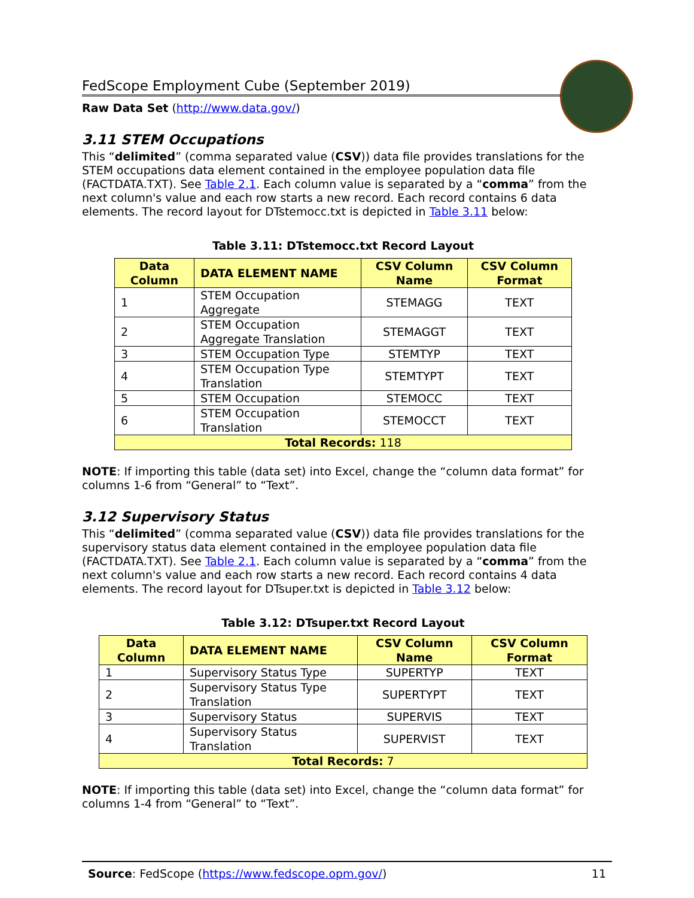FedScope Employment Cube (September 2019)
Raw Data Set (http://www.data.gov/)
3.11 STEM Occupations
This “delimited” (comma separated value (CSV)) data file provides translations for the STEM occupations data element contained in the employee population data file (FACTDATA.TXT). See Table 2.1. Each column value is separated by a “comma” from the next column's value and each row starts a new record. Each record contains 6 data elements. The record layout for DTstemocc.txt is depicted in Table 3.11 below:
Table 3.11: DTstemocc.txt Record Layout
| Data Column | DATA ELEMENT NAME | CSV Column Name | CSV Column Format |
| --- | --- | --- | --- |
| 1 | STEM Occupation Aggregate | STEMAGG | TEXT |
| 2 | STEM Occupation Aggregate Translation | STEMAGGT | TEXT |
| 3 | STEM Occupation Type | STEMTYP | TEXT |
| 4 | STEM Occupation Type Translation | STEMTYPT | TEXT |
| 5 | STEM Occupation | STEMOCC | TEXT |
| 6 | STEM Occupation Translation | STEMOCCT | TEXT |
| Total Records: 118 | | | |
NOTE: If importing this table (data set) into Excel, change the “column data format” for columns 1-6 from “General” to “Text”.
3.12 Supervisory Status
This “delimited” (comma separated value (CSV)) data file provides translations for the supervisory status data element contained in the employee population data file (FACTDATA.TXT). See Table 2.1. Each column value is separated by a “comma” from the next column's value and each row starts a new record. Each record contains 4 data elements. The record layout for DTsuper.txt is depicted in Table 3.12 below:
Table 3.12: DTsuper.txt Record Layout
| Data Column | DATA ELEMENT NAME | CSV Column Name | CSV Column Format |
| --- | --- | --- | --- |
| 1 | Supervisory Status Type | SUPERTYP | TEXT |
| 2 | Supervisory Status Type Translation | SUPERTYPT | TEXT |
| 3 | Supervisory Status | SUPERVIS | TEXT |
| 4 | Supervisory Status Translation | SUPERVIST | TEXT |
| Total Records: 7 | | | |
NOTE: If importing this table (data set) into Excel, change the “column data format” for columns 1-4 from “General” to “Text”.
Source: FedScope (https://www.fedscope.opm.gov/) 11